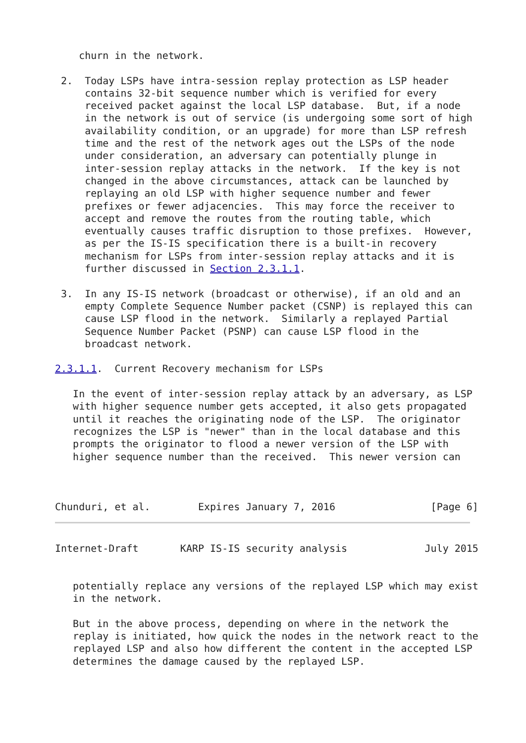churn in the network.

 2.  Today LSPs have intra-session replay protection as LSP header
     contains 32-bit sequence number which is verified for every
     received packet against the local LSP database.  But, if a node
     in the network is out of service (is undergoing some sort of high
     availability condition, or an upgrade) for more than LSP refresh
     time and the rest of the network ages out the LSPs of the node
     under consideration, an adversary can potentially plunge in
     inter-session replay attacks in the network.  If the key is not
     changed in the above circumstances, attack can be launched by
     replaying an old LSP with higher sequence number and fewer
     prefixes or fewer adjacencies.  This may force the receiver to
     accept and remove the routes from the routing table, which
     eventually causes traffic disruption to those prefixes.  However,
     as per the IS-IS specification there is a built-in recovery
     mechanism for LSPs from inter-session replay attacks and it is
     further discussed in Section 2.3.1.1.

 3.  In any IS-IS network (broadcast or otherwise), if an old and an
     empty Complete Sequence Number packet (CSNP) is replayed this can
     cause LSP flood in the network.  Similarly a replayed Partial
     Sequence Number Packet (PSNP) can cause LSP flood in the
     broadcast network.

2.3.1.1.  Current Recovery mechanism for LSPs

   In the event of inter-session replay attack by an adversary, as LSP
   with higher sequence number gets accepted, it also gets propagated
   until it reaches the originating node of the LSP.  The originator
   recognizes the LSP is "newer" than in the local database and this
   prompts the originator to flood a newer version of the LSP with
   higher sequence number than the received.  This newer version can



Chunduri, et al.        Expires January 7, 2016                [Page 6]
Internet-Draft       KARP IS-IS security analysis             July 2015


   potentially replace any versions of the replayed LSP which may exist
   in the network.

   But in the above process, depending on where in the network the
   replay is initiated, how quick the nodes in the network react to the
   replayed LSP and also how different the content in the accepted LSP
   determines the damage caused by the replayed LSP.